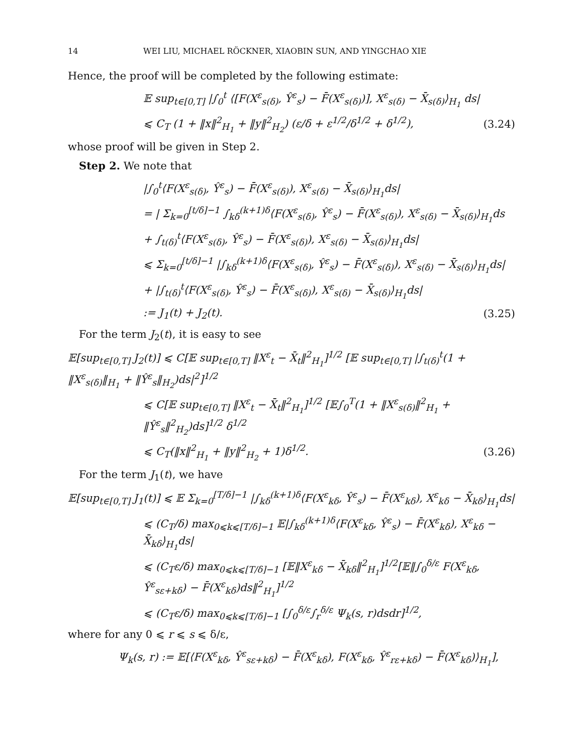14 WEI LIU, MICHAEL RÖCKNER, XIAOBIN SUN, AND YINGCHAO XIE
Hence, the proof will be completed by the following estimate:
𝔼 sup<sub>t∈[0,T]</sub> |∫<sub>0</sub><sup>t</sup> ⟨[F(X<sup>ε</sup><sub>s(δ)</sub>, Ŷ<sup>ε</sup><sub>s</sub>) − F̄(X<sup>ε</sup><sub>s(δ)</sub>)], X<sup>ε</sup><sub>s(δ)</sub> − X̄<sub>s(δ)</sub>⟩<sub>H<sub>1</sub></sub> ds|
⩽ C<sub>T</sub> (1 + ‖x‖<sup>2</sup><sub>H<sub>1</sub></sub> + ‖y‖<sup>2</sup><sub>H<sub>2</sub></sub>) (ε/δ + ε<sup>1/2</sup>/δ<sup>1/2</sup> + δ<sup>1/2</sup>),
(3.24)
whose proof will be given in Step 2.
Step 2. We note that
|∫<sub>0</sub><sup>t</sup>⟨F(X<sup>ε</sup><sub>s(δ)</sub>, Ŷ<sup>ε</sup><sub>s</sub>) − F̄(X<sup>ε</sup><sub>s(δ)</sub>), X<sup>ε</sup><sub>s(δ)</sub> − X̄<sub>s(δ)</sub>⟩<sub>H<sub>1</sub></sub>ds|
= | Σ<sub>k=0</sub><sup>[t/δ]−1</sup> ∫<sub>kδ</sub><sup>(k+1)δ</sup>⟨F(X<sup>ε</sup><sub>s(δ)</sub>, Ŷ<sup>ε</sup><sub>s</sub>) − F̄(X<sup>ε</sup><sub>s(δ)</sub>), X<sup>ε</sup><sub>s(δ)</sub> − X̄<sub>s(δ)</sub>⟩<sub>H<sub>1</sub></sub>ds
+ ∫<sub>t(δ)</sub><sup>t</sup>⟨F(X<sup>ε</sup><sub>s(δ)</sub>, Ŷ<sup>ε</sup><sub>s</sub>) − F̄(X<sup>ε</sup><sub>s(δ)</sub>), X<sup>ε</sup><sub>s(δ)</sub> − X̄<sub>s(δ)</sub>⟩<sub>H<sub>1</sub></sub>ds|
⩽ Σ<sub>k=0</sub><sup>[t/δ]−1</sup> |∫<sub>kδ</sub><sup>(k+1)δ</sup>⟨F(X<sup>ε</sup><sub>s(δ)</sub>, Ŷ<sup>ε</sup><sub>s</sub>) − F̄(X<sup>ε</sup><sub>s(δ)</sub>), X<sup>ε</sup><sub>s(δ)</sub> − X̄<sub>s(δ)</sub>⟩<sub>H<sub>1</sub></sub>ds|
+ |∫<sub>t(δ)</sub><sup>t</sup>⟨F(X<sup>ε</sup><sub>s(δ)</sub>, Ŷ<sup>ε</sup><sub>s</sub>) − F̄(X<sup>ε</sup><sub>s(δ)</sub>), X<sup>ε</sup><sub>s(δ)</sub> − X̄<sub>s(δ)</sub>⟩<sub>H<sub>1</sub></sub>ds|
:= J<sub>1</sub>(t) + J<sub>2</sub>(t). (3.25)
For the term J<sub>2</sub>(t), it is easy to see
𝔼[sup<sub>t∈[0,T]</sub> J<sub>2</sub>(t)] ⩽ C[𝔼 sup<sub>t∈[0,T]</sub> ‖X<sup>ε</sup><sub>t</sub> − X̄<sub>t</sub>‖<sup>2</sup><sub>H<sub>1</sub></sub>]<sup>1/2</sup> [𝔼 sup<sub>t∈[0,T]</sub> |∫<sub>t(δ)</sub><sup>t</sup>(1 + ‖X<sup>ε</sup><sub>s(δ)</sub>‖<sub>H<sub>1</sub></sub> + ‖Ŷ<sup>ε</sup><sub>s</sub>‖<sub>H<sub>2</sub></sub>)ds|<sup>2</sup>]<sup>1/2</sup>
⩽ C[𝔼 sup<sub>t∈[0,T]</sub> ‖X<sup>ε</sup><sub>t</sub> − X̄<sub>t</sub>‖<sup>2</sup><sub>H<sub>1</sub></sub>]<sup>1/2</sup> [𝔼∫<sub>0</sub><sup>T</sup>(1 + ‖X<sup>ε</sup><sub>s(δ)</sub>‖<sup>2</sup><sub>H<sub>1</sub></sub> + ‖Ŷ<sup>ε</sup><sub>s</sub>‖<sup>2</sup><sub>H<sub>2</sub></sub>)ds]<sup>1/2</sup> δ<sup>1/2</sup>
⩽ C<sub>T</sub>(‖x‖<sup>2</sup><sub>H<sub>1</sub></sub> + ‖y‖<sup>2</sup><sub>H<sub>2</sub></sub> + 1)δ<sup>1/2</sup>. (3.26)
For the term J<sub>1</sub>(t), we have
𝔼[sup<sub>t∈[0,T]</sub> J<sub>1</sub>(t)] ⩽ 𝔼 Σ<sub>k=0</sub><sup>[T/δ]−1</sup> |∫<sub>kδ</sub><sup>(k+1)δ</sup>⟨F(X<sup>ε</sup><sub>kδ</sub>, Ŷ<sup>ε</sup><sub>s</sub>) − F̄(X<sup>ε</sup><sub>kδ</sub>), X<sup>ε</sup><sub>kδ</sub> − X̄<sub>kδ</sub>⟩<sub>H<sub>1</sub></sub>ds|
⩽ (C<sub>T</sub>/δ) max<sub>0⩽k⩽[T/δ]−1</sub> 𝔼|∫<sub>kδ</sub><sup>(k+1)δ</sup>⟨F(X<sup>ε</sup><sub>kδ</sub>, Ŷ<sup>ε</sup><sub>s</sub>) − F̄(X<sup>ε</sup><sub>kδ</sub>), X<sup>ε</sup><sub>kδ</sub> − X̄<sub>kδ</sub>⟩<sub>H<sub>1</sub></sub>ds|
⩽ (C<sub>T</sub>ε/δ) max<sub>0⩽k⩽[T/δ]−1</sub> [𝔼‖X<sup>ε</sup><sub>kδ</sub> − X̄<sub>kδ</sub>‖<sup>2</sup><sub>H<sub>1</sub></sub>]<sup>1/2</sup>[𝔼‖∫<sub>0</sub><sup>δ/ε</sup> F(X<sup>ε</sup><sub>kδ</sub>, Ŷ<sup>ε</sup><sub>sε+kδ</sub>) − F̄(X<sup>ε</sup><sub>kδ</sub>)ds‖<sup>2</sup><sub>H<sub>1</sub></sub>]<sup>1/2</sup>
⩽ (C<sub>T</sub>ε/δ) max<sub>0⩽k⩽[T/δ]−1</sub> [∫<sub>0</sub><sup>δ/ε</sup>∫<sub>r</sub><sup>δ/ε</sup> Ψ<sub>k</sub>(s, r)dsdr]<sup>1/2</sup>,
where for any 0 ⩽ r ⩽ s ⩽ δ/ε,
Ψ<sub>k</sub>(s, r) := 𝔼[⟨F(X<sup>ε</sup><sub>kδ</sub>, Ŷ<sup>ε</sup><sub>sε+kδ</sub>) − F̄(X<sup>ε</sup><sub>kδ</sub>), F(X<sup>ε</sup><sub>kδ</sub>, Ŷ<sup>ε</sup><sub>rε+kδ</sub>) − F̄(X<sup>ε</sup><sub>kδ</sub>)⟩<sub>H<sub>1</sub></sub>],